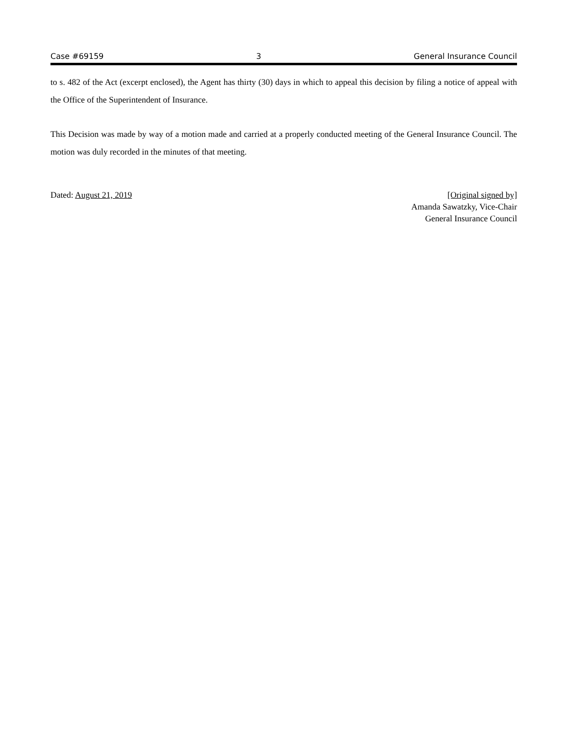Case #69159 3 General Insurance Council
to s. 482 of the Act (excerpt enclosed), the Agent has thirty (30) days in which to appeal this decision by filing a notice of appeal with the Office of the Superintendent of Insurance.
This Decision was made by way of a motion made and carried at a properly conducted meeting of the General Insurance Council. The motion was duly recorded in the minutes of that meeting.
Dated: August 21, 2019 [Original signed by]
Amanda Sawatzky, Vice-Chair
General Insurance Council